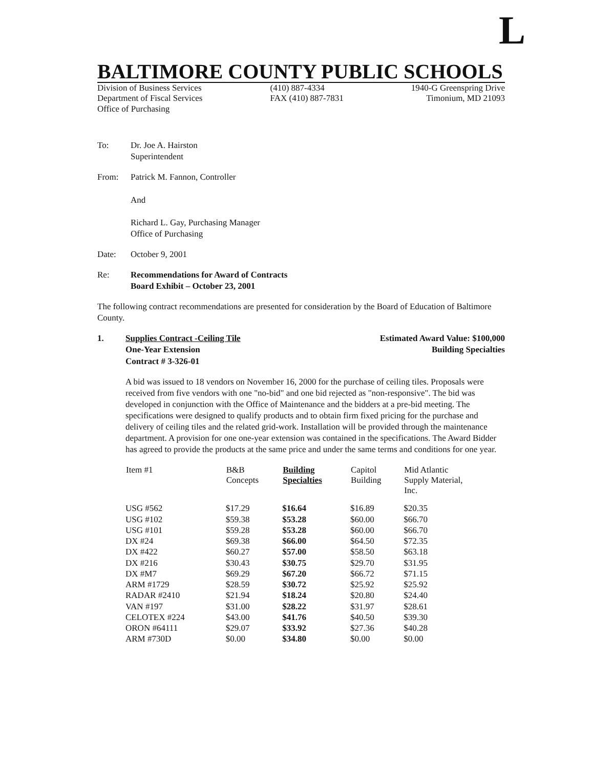L
BALTIMORE COUNTY PUBLIC SCHOOLS
Division of Business Services
Department of Fiscal Services
Office of Purchasing
(410) 887-4334
FAX (410) 887-7831
1940-G Greenspring Drive
Timonium, MD 21093
To: Dr. Joe A. Hairston
Superintendent
From: Patrick M. Fannon, Controller
And
Richard L. Gay, Purchasing Manager
Office of Purchasing
Date: October 9, 2001
Re: Recommendations for Award of Contracts
Board Exhibit – October 23, 2001
The following contract recommendations are presented for consideration by the Board of Education of Baltimore County.
1. Supplies Contract -Ceiling Tile
One-Year Extension
Contract # 3-326-01
Estimated Award Value: $100,000
Building Specialties
A bid was issued to 18 vendors on November 16, 2000 for the purchase of ceiling tiles. Proposals were received from five vendors with one "no-bid" and one bid rejected as "non-responsive". The bid was developed in conjunction with the Office of Maintenance and the bidders at a pre-bid meeting. The specifications were designed to qualify products and to obtain firm fixed pricing for the purchase and delivery of ceiling tiles and the related grid-work. Installation will be provided through the maintenance department. A provision for one one-year extension was contained in the specifications. The Award Bidder has agreed to provide the products at the same price and under the same terms and conditions for one year.
| Item #1 | B&B Concepts | Building Specialties | Capitol Building | Mid Atlantic Supply Material, Inc. |
| --- | --- | --- | --- | --- |
| USG #562 | $17.29 | $16.64 | $16.89 | $20.35 |
| USG #102 | $59.38 | $53.28 | $60.00 | $66.70 |
| USG #101 | $59.28 | $53.28 | $60.00 | $66.70 |
| DX #24 | $69.38 | $66.00 | $64.50 | $72.35 |
| DX #422 | $60.27 | $57.00 | $58.50 | $63.18 |
| DX #216 | $30.43 | $30.75 | $29.70 | $31.95 |
| DX #M7 | $69.29 | $67.20 | $66.72 | $71.15 |
| ARM #1729 | $28.59 | $30.72 | $25.92 | $25.92 |
| RADAR #2410 | $21.94 | $18.24 | $20.80 | $24.40 |
| VAN #197 | $31.00 | $28.22 | $31.97 | $28.61 |
| CELOTEX #224 | $43.00 | $41.76 | $40.50 | $39.30 |
| ORON #64111 | $29.07 | $33.92 | $27.36 | $40.28 |
| ARM #730D | $0.00 | $34.80 | $0.00 | $0.00 |